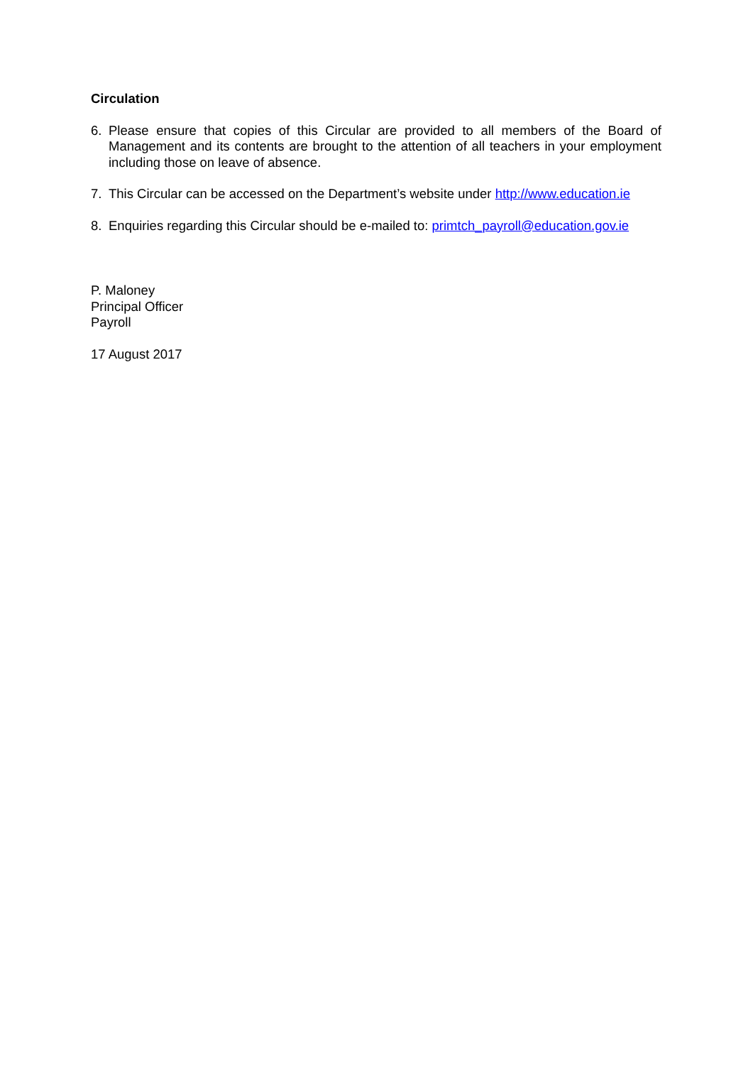Circulation
6. Please ensure that copies of this Circular are provided to all members of the Board of Management and its contents are brought to the attention of all teachers in your employment including those on leave of absence.
7. This Circular can be accessed on the Department’s website under http://www.education.ie
8. Enquiries regarding this Circular should be e-mailed to: primtch_payroll@education.gov.ie
P. Maloney
Principal Officer
Payroll
17 August 2017